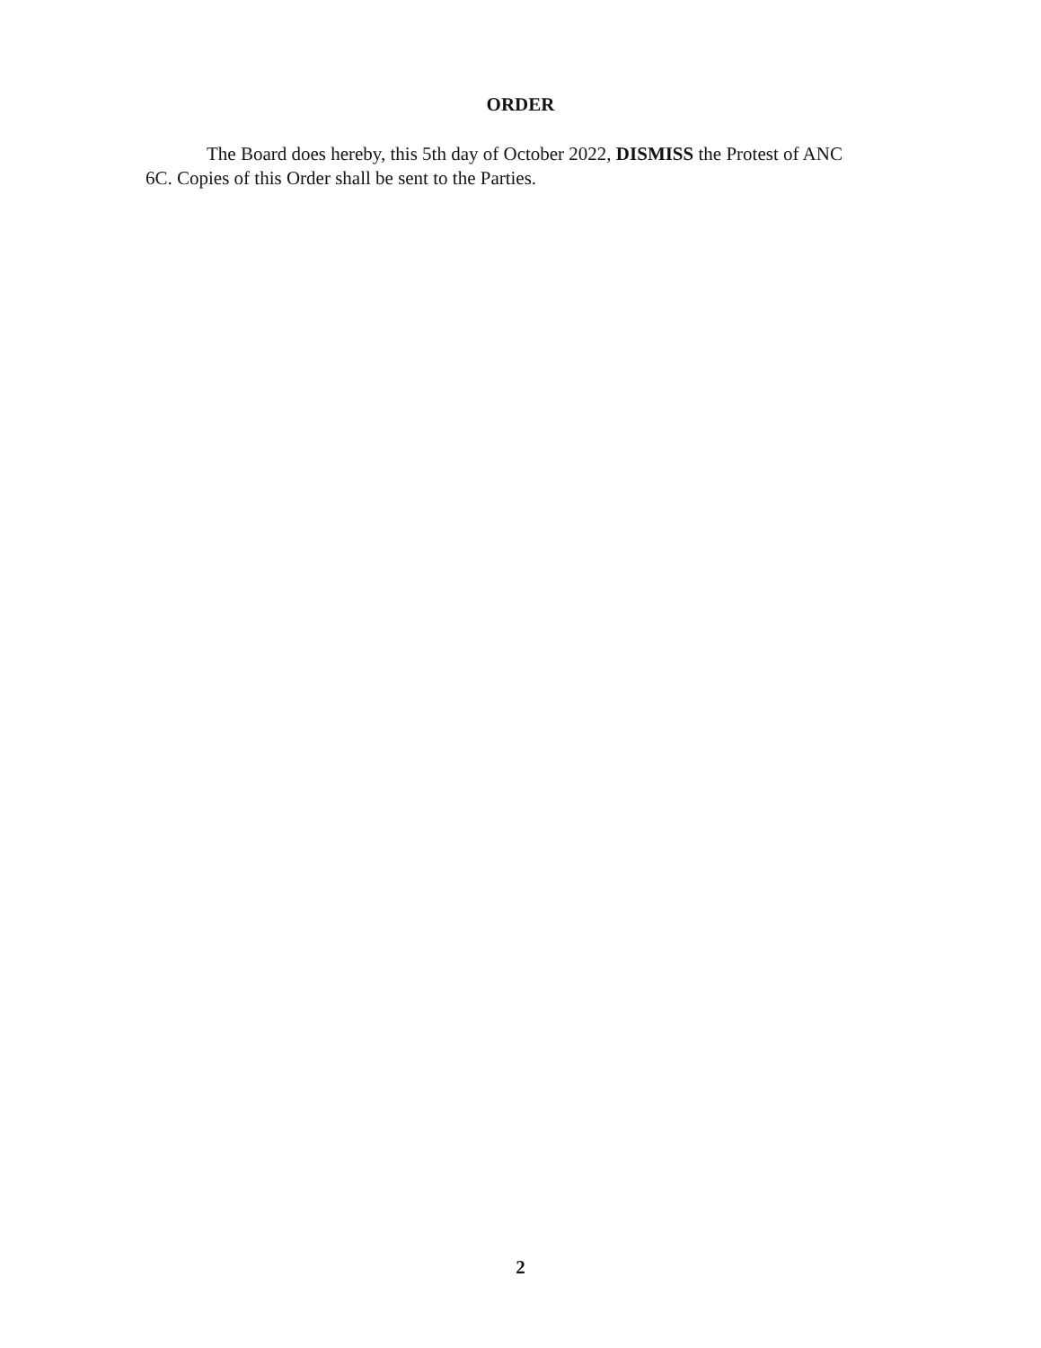ORDER
The Board does hereby, this 5th day of October 2022, DISMISS the Protest of ANC 6C. Copies of this Order shall be sent to the Parties.
2